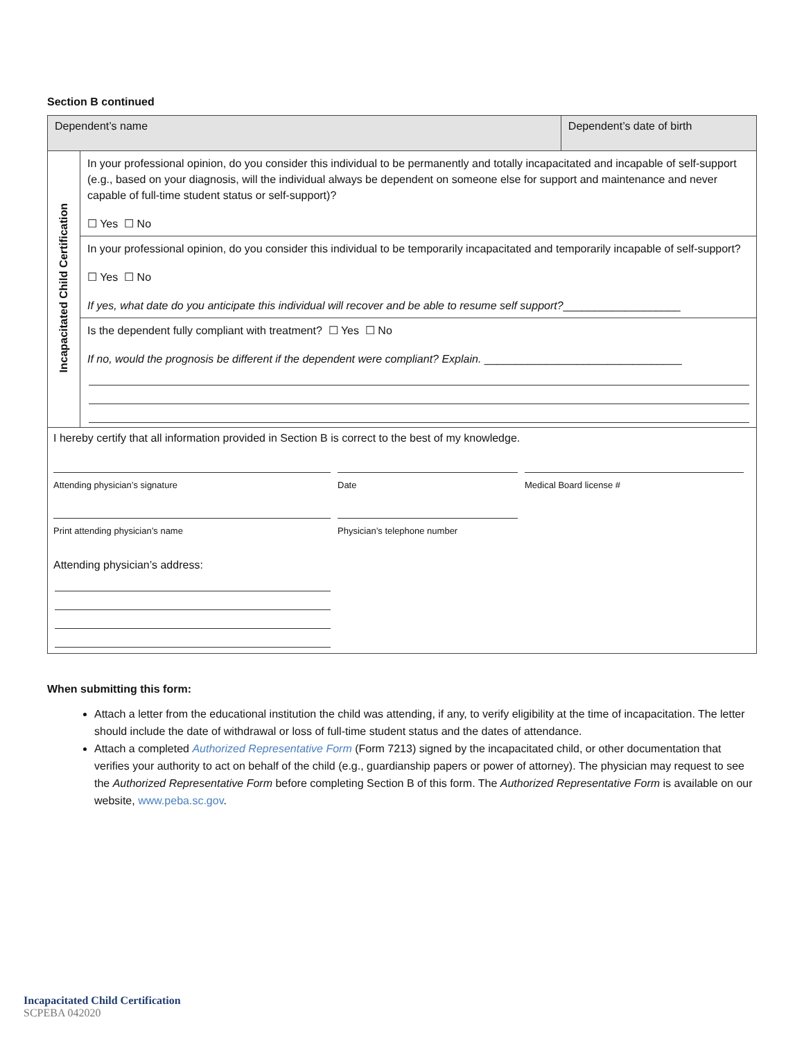Section B continued
| Dependent’s name | | Dependent’s date of birth |
| Incapacitated Child Certification | In your professional opinion, do you consider this individual to be permanently and totally incapacitated and incapable of self-support (e.g., based on your diagnosis, will the individual always be dependent on someone else for support and maintenance and never capable of full-time student status or self-support)? ☐ Yes ☐ No | |
| | In your professional opinion, do you consider this individual to be temporarily incapacitated and temporarily incapable of self-support? ☐ Yes ☐ No If yes, what date do you anticipate this individual will recover and be able to resume self support? ___________________ | |
| | Is the dependent fully compliant with treatment? ☐ Yes ☐ No If no, would the prognosis be different if the dependent were compliant? Explain. ________________________________ | |
| I hereby certify that all information provided in Section B is correct to the best of my knowledge. Attending physician’s signature Date Medical Board license # Print attending physician’s name Physician’s telephone number Attending physician’s address: | | |
When submitting this form:
Attach a letter from the educational institution the child was attending, if any, to verify eligibility at the time of incapacitation. The letter should include the date of withdrawal or loss of full-time student status and the dates of attendance.
Attach a completed Authorized Representative Form (Form 7213) signed by the incapacitated child, or other documentation that verifies your authority to act on behalf of the child (e.g., guardianship papers or power of attorney). The physician may request to see the Authorized Representative Form before completing Section B of this form. The Authorized Representative Form is available on our website, www.peba.sc.gov.
Incapacitated Child Certification
SCPEBA 042020